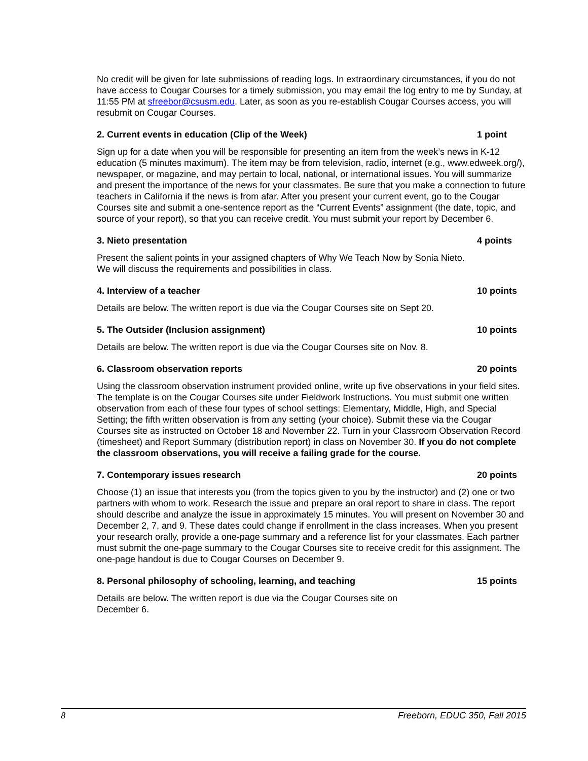No credit will be given for late submissions of reading logs. In extraordinary circumstances, if you do not have access to Cougar Courses for a timely submission, you may email the log entry to me by Sunday, at 11:55 PM at sfreebor@csusm.edu. Later, as soon as you re-establish Cougar Courses access, you will resubmit on Cougar Courses.
2. Current events in education (Clip of the Week) 1 point
Sign up for a date when you will be responsible for presenting an item from the week’s news in K-12 education (5 minutes maximum). The item may be from television, radio, internet (e.g., www.edweek.org/), newspaper, or magazine, and may pertain to local, national, or international issues. You will summarize and present the importance of the news for your classmates. Be sure that you make a connection to future teachers in California if the news is from afar. After you present your current event, go to the Cougar Courses site and submit a one-sentence report as the “Current Events” assignment (the date, topic, and source of your report), so that you can receive credit. You must submit your report by December 6.
3. Nieto presentation 4 points
Present the salient points in your assigned chapters of Why We Teach Now by Sonia Nieto.
We will discuss the requirements and possibilities in class.
4. Interview of a teacher 10 points
Details are below. The written report is due via the Cougar Courses site on Sept 20.
5. The Outsider (Inclusion assignment) 10 points
Details are below. The written report is due via the Cougar Courses site on Nov. 8.
6. Classroom observation reports 20 points
Using the classroom observation instrument provided online, write up five observations in your field sites. The template is on the Cougar Courses site under Fieldwork Instructions. You must submit one written observation from each of these four types of school settings: Elementary, Middle, High, and Special Setting; the fifth written observation is from any setting (your choice). Submit these via the Cougar Courses site as instructed on October 18 and November 22. Turn in your Classroom Observation Record (timesheet) and Report Summary (distribution report) in class on November 30. If you do not complete the classroom observations, you will receive a failing grade for the course.
7. Contemporary issues research 20 points
Choose (1) an issue that interests you (from the topics given to you by the instructor) and (2) one or two partners with whom to work. Research the issue and prepare an oral report to share in class. The report should describe and analyze the issue in approximately 15 minutes. You will present on November 30 and December 2, 7, and 9. These dates could change if enrollment in the class increases. When you present your research orally, provide a one-page summary and a reference list for your classmates. Each partner must submit the one-page summary to the Cougar Courses site to receive credit for this assignment. The one-page handout is due to Cougar Courses on December 9.
8. Personal philosophy of schooling, learning, and teaching 15 points
Details are below. The written report is due via the Cougar Courses site on
December 6.
8 Freeborn, EDUC 350, Fall 2015